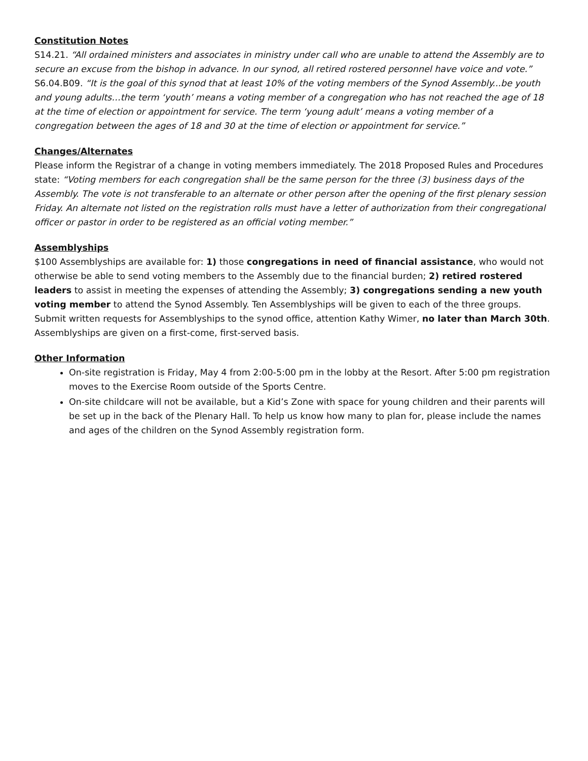Constitution Notes
S14.21. “All ordained ministers and associates in ministry under call who are unable to attend the Assembly are to secure an excuse from the bishop in advance. In our synod, all retired rostered personnel have voice and vote.”
S6.04.B09. “It is the goal of this synod that at least 10% of the voting members of the Synod Assembly...be youth and young adults…the term ‘youth’ means a voting member of a congregation who has not reached the age of 18 at the time of election or appointment for service. The term ‘young adult’ means a voting member of a congregation between the ages of 18 and 30 at the time of election or appointment for service.”
Changes/Alternates
Please inform the Registrar of a change in voting members immediately. The 2018 Proposed Rules and Procedures state: “Voting members for each congregation shall be the same person for the three (3) business days of the Assembly. The vote is not transferable to an alternate or other person after the opening of the first plenary session Friday. An alternate not listed on the registration rolls must have a letter of authorization from their congregational officer or pastor in order to be registered as an official voting member.”
Assemblyships
$100 Assemblyships are available for: 1) those congregations in need of financial assistance, who would not otherwise be able to send voting members to the Assembly due to the financial burden; 2) retired rostered leaders to assist in meeting the expenses of attending the Assembly; 3) congregations sending a new youth voting member to attend the Synod Assembly. Ten Assemblyships will be given to each of the three groups. Submit written requests for Assemblyships to the synod office, attention Kathy Wimer, no later than March 30th. Assemblyships are given on a first-come, first-served basis.
Other Information
On-site registration is Friday, May 4 from 2:00-5:00 pm in the lobby at the Resort. After 5:00 pm registration moves to the Exercise Room outside of the Sports Centre.
On-site childcare will not be available, but a Kid’s Zone with space for young children and their parents will be set up in the back of the Plenary Hall. To help us know how many to plan for, please include the names and ages of the children on the Synod Assembly registration form.